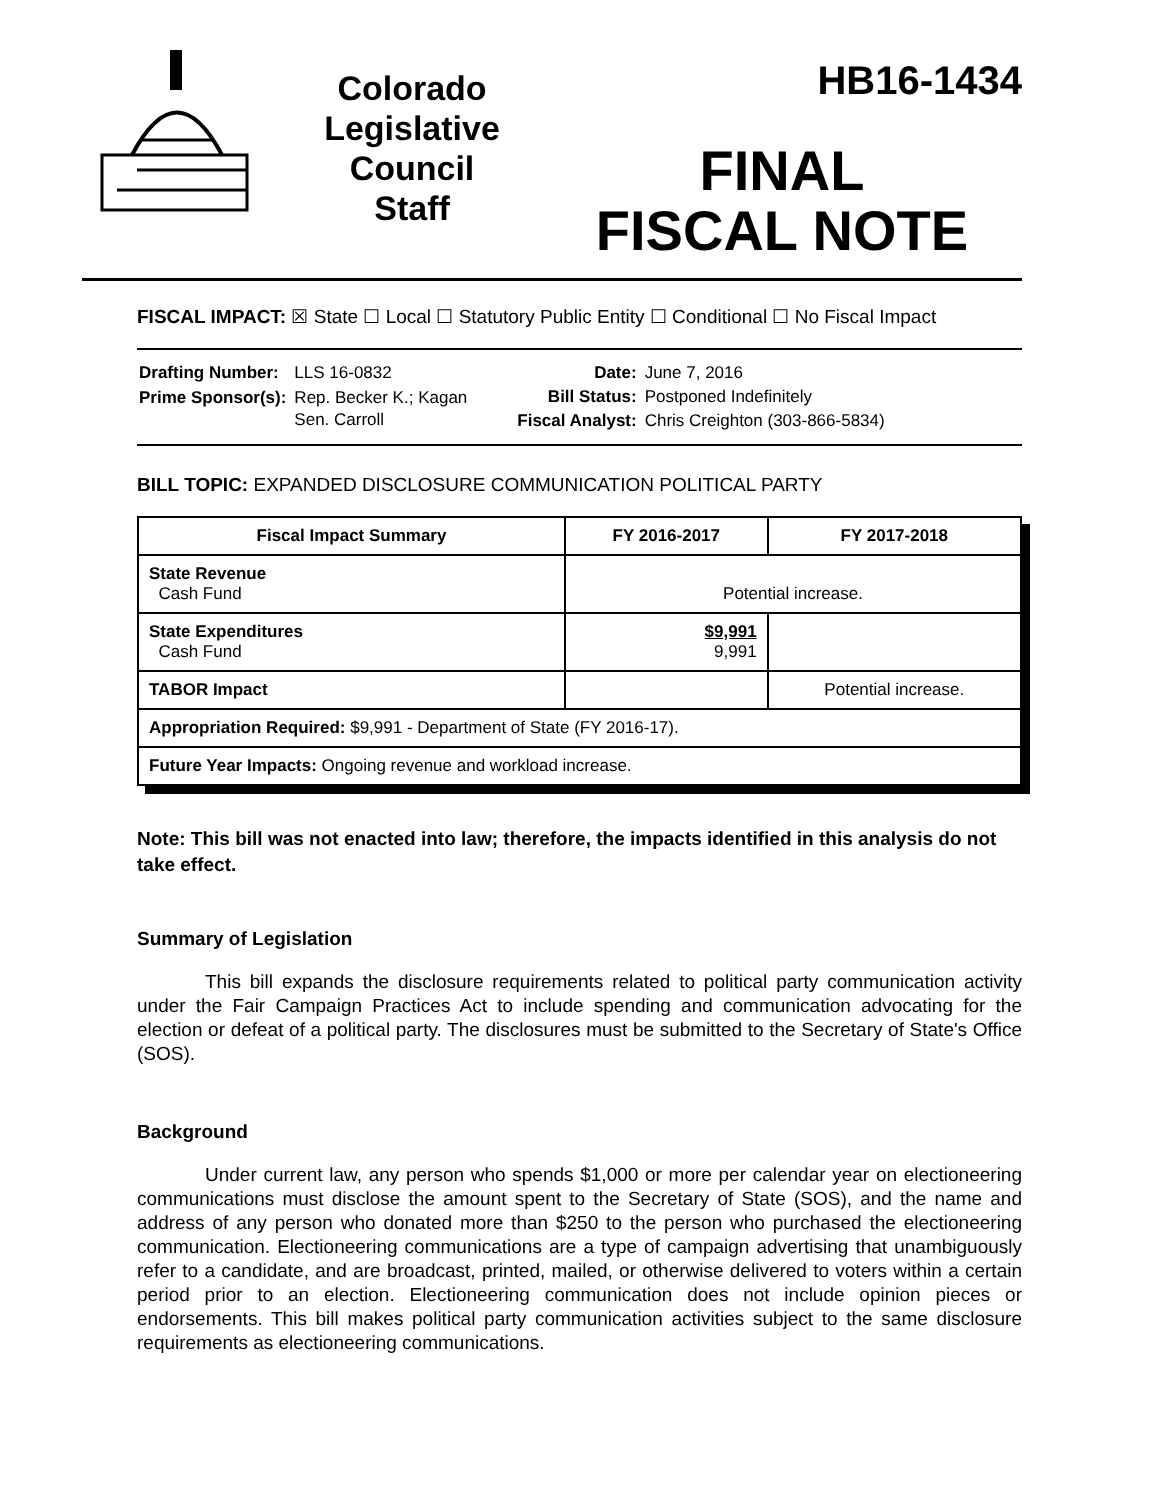Colorado
Legislative
Council
Staff
HB16-1434
FINAL
FISCAL NOTE
FISCAL IMPACT: ☒ State ☐ Local ☐ Statutory Public Entity ☐ Conditional ☐ No Fiscal Impact
| Drafting Number: | LLS 16-0832 |
| Prime Sponsor(s): | Rep. Becker K.; Kagan Sen. Carroll |
| Date: | June 7, 2016 |
| Bill Status: | Postponed Indefinitely |
| Fiscal Analyst: | Chris Creighton (303-866-5834) |
BILL TOPIC: EXPANDED DISCLOSURE COMMUNICATION POLITICAL PARTY
| Fiscal Impact Summary | FY 2016-2017 | FY 2017-2018 |
| --- | --- | --- |
| State Revenue Cash Fund | Potential increase. | |
| State Expenditures Cash Fund | $9,991 9,991 | |
| TABOR Impact | | Potential increase. |
| Appropriation Required: $9,991 - Department of State (FY 2016-17). | | |
| Future Year Impacts: Ongoing revenue and workload increase. | | |
Note: This bill was not enacted into law; therefore, the impacts identified in this analysis do not take effect.
Summary of Legislation
This bill expands the disclosure requirements related to political party communication activity under the Fair Campaign Practices Act to include spending and communication advocating for the election or defeat of a political party. The disclosures must be submitted to the Secretary of State's Office (SOS).
Background
Under current law, any person who spends $1,000 or more per calendar year on electioneering communications must disclose the amount spent to the Secretary of State (SOS), and the name and address of any person who donated more than $250 to the person who purchased the electioneering communication. Electioneering communications are a type of campaign advertising that unambiguously refer to a candidate, and are broadcast, printed, mailed, or otherwise delivered to voters within a certain period prior to an election. Electioneering communication does not include opinion pieces or endorsements. This bill makes political party communication activities subject to the same disclosure requirements as electioneering communications.